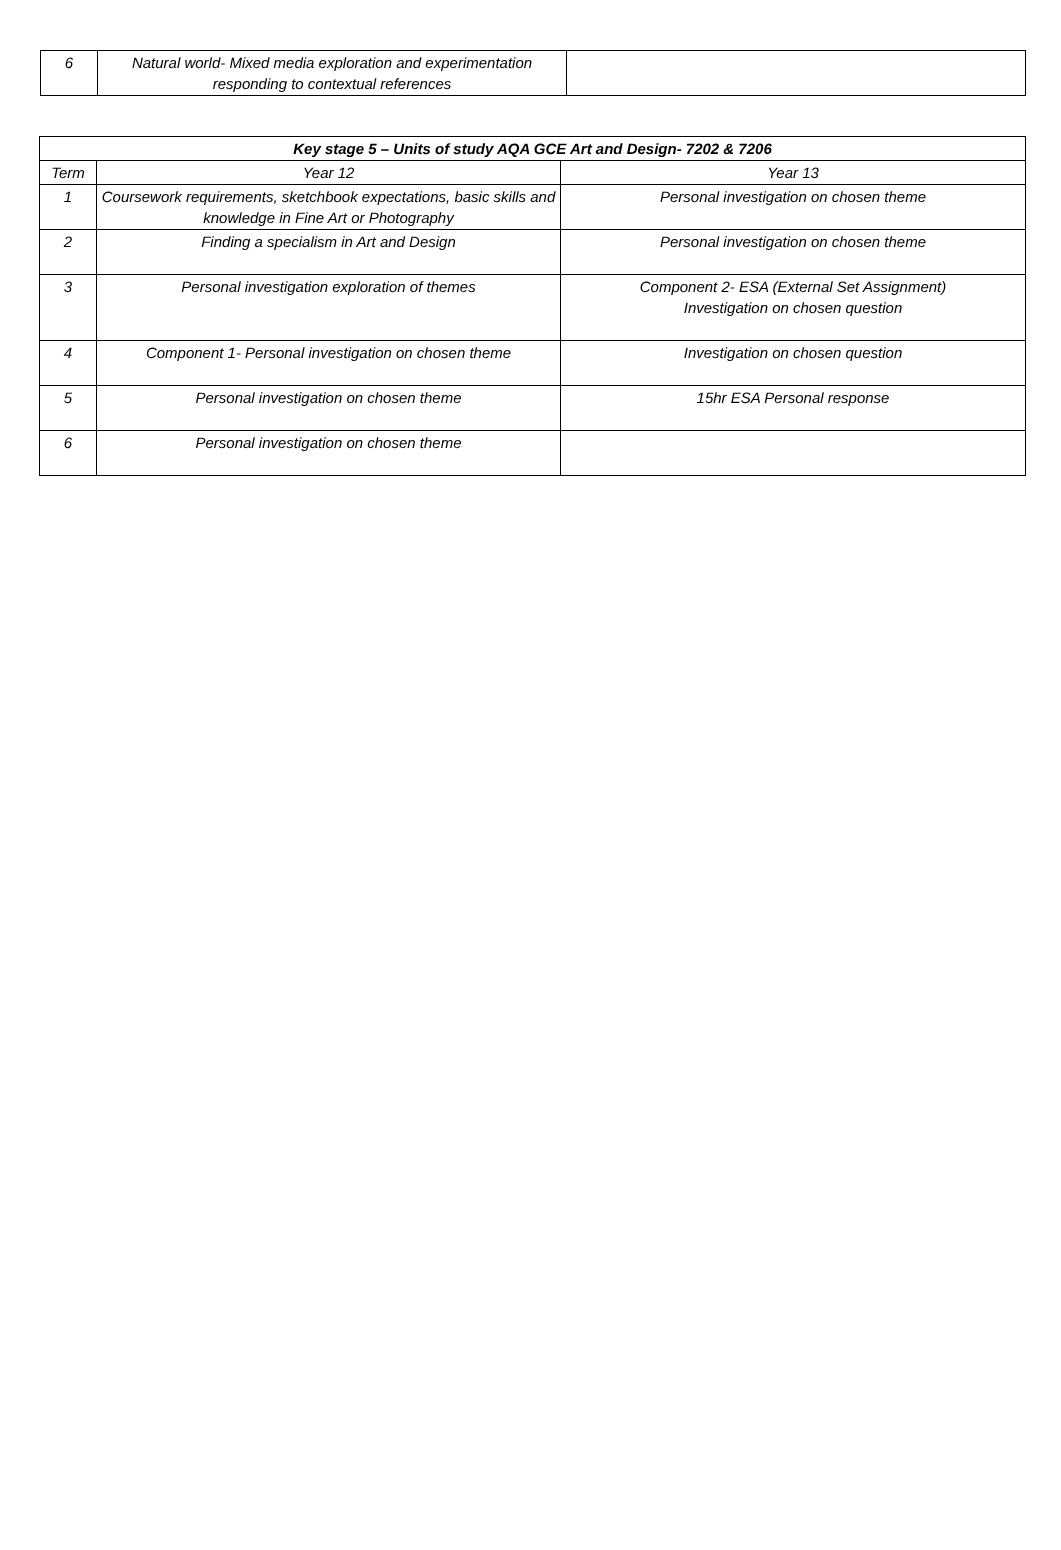| 6 | Natural world- Mixed media exploration and experimentation responding to contextual references | |
| Key stage 5 – Units of study AQA GCE Art and Design- 7202 & 7206 | | |
| --- | --- | --- |
| Term | Year 12 | Year 13 |
| 1 | Coursework requirements, sketchbook expectations, basic skills and knowledge in Fine Art or Photography | Personal investigation on chosen theme |
| 2 | Finding a specialism in Art and Design | Personal investigation on chosen theme |
| 3 | Personal investigation exploration of themes | Component 2- ESA (External Set Assignment) Investigation on chosen question |
| 4 | Component 1- Personal investigation on chosen theme | Investigation on chosen question |
| 5 | Personal investigation on chosen theme | 15hr ESA Personal response |
| 6 | Personal investigation on chosen theme | |